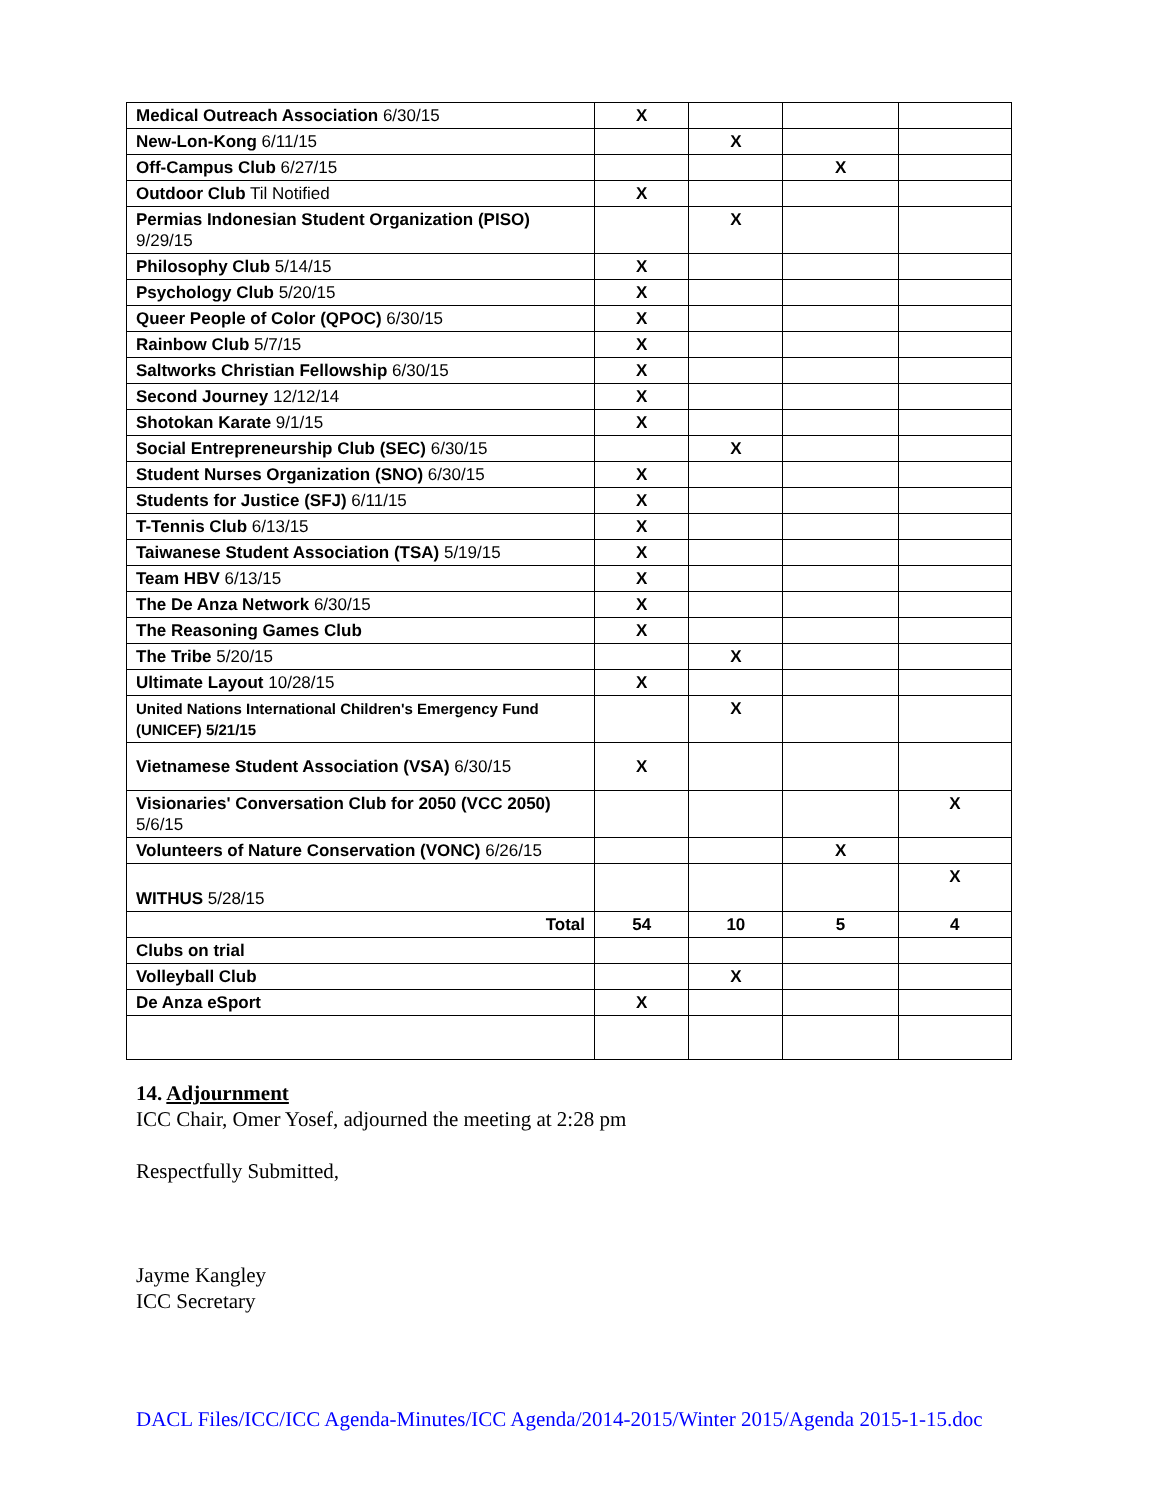| Medical Outreach Association 6/30/15 | X | | | |
| New-Lon-Kong 6/11/15 | | X | | |
| Off-Campus Club 6/27/15 | | | X | |
| Outdoor Club Til Notified | X | | | |
| Permias Indonesian Student Organization (PISO) 9/29/15 | | X | | |
| Philosophy Club 5/14/15 | X | | | |
| Psychology Club 5/20/15 | X | | | |
| Queer People of Color (QPOC) 6/30/15 | X | | | |
| Rainbow Club 5/7/15 | X | | | |
| Saltworks Christian Fellowship 6/30/15 | X | | | |
| Second Journey 12/12/14 | X | | | |
| Shotokan Karate 9/1/15 | X | | | |
| Social Entrepreneurship Club (SEC) 6/30/15 | | X | | |
| Student Nurses Organization (SNO) 6/30/15 | X | | | |
| Students for Justice (SFJ) 6/11/15 | X | | | |
| T-Tennis Club 6/13/15 | X | | | |
| Taiwanese Student Association (TSA) 5/19/15 | X | | | |
| Team HBV 6/13/15 | X | | | |
| The De Anza Network 6/30/15 | X | | | |
| The Reasoning Games Club | X | | | |
| The Tribe 5/20/15 | | X | | |
| Ultimate Layout 10/28/15 | X | | | |
| United Nations International Children's Emergency Fund (UNICEF) 5/21/15 | | X | | |
| Vietnamese Student Association (VSA) 6/30/15 | X | | | |
| Visionaries' Conversation Club for 2050 (VCC 2050) 5/6/15 | | | | X |
| Volunteers of Nature Conservation (VONC) 6/26/15 | | | X | |
| WITHUS 5/28/15 | | | | X |
| Total | 54 | 10 | 5 | 4 |
| Clubs on trial | | | | |
| Volleyball Club | | X | | |
| De Anza eSport | X | | | |
14. Adjournment
ICC Chair, Omer Yosef, adjourned the meeting at 2:28 pm
Respectfully Submitted,
Jayme Kangley
ICC Secretary
DACL Files/ICC/ICC Agenda-Minutes/ICC Agenda/2014-2015/Winter 2015/Agenda 2015-1-15.doc